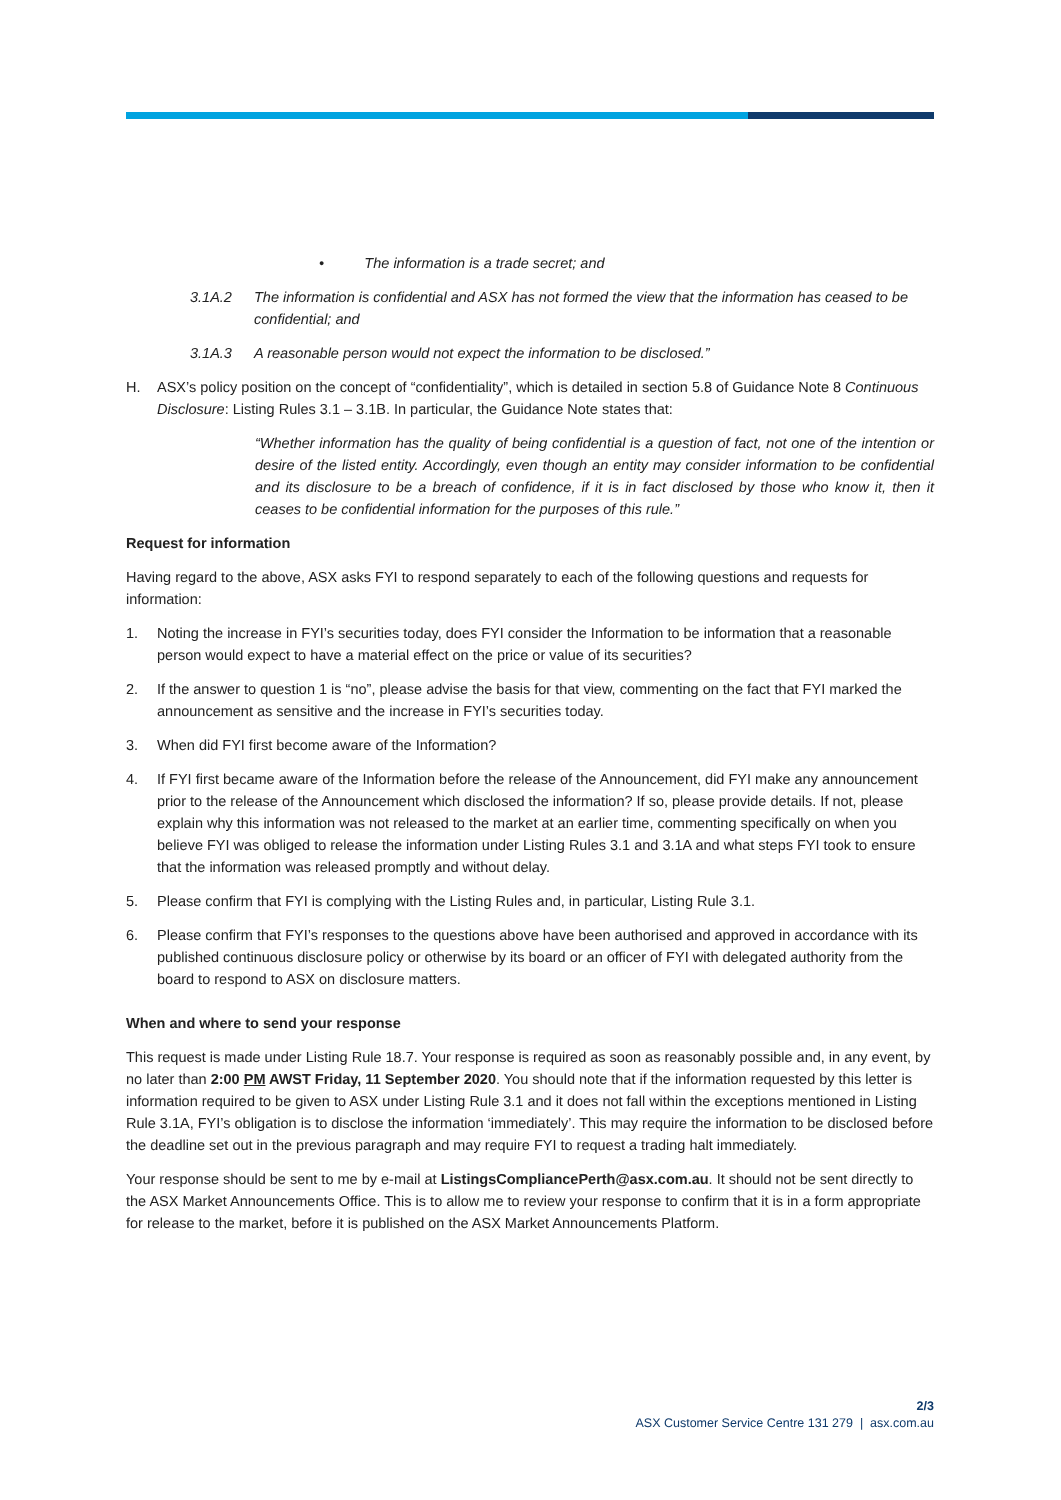• The information is a trade secret; and
3.1A.2 The information is confidential and ASX has not formed the view that the information has ceased to be confidential; and
3.1A.3 A reasonable person would not expect the information to be disclosed.”
H. ASX’s policy position on the concept of “confidentiality”, which is detailed in section 5.8 of Guidance Note 8 Continuous Disclosure: Listing Rules 3.1 – 3.1B. In particular, the Guidance Note states that:
“Whether information has the quality of being confidential is a question of fact, not one of the intention or desire of the listed entity. Accordingly, even though an entity may consider information to be confidential and its disclosure to be a breach of confidence, if it is in fact disclosed by those who know it, then it ceases to be confidential information for the purposes of this rule.”
Request for information
Having regard to the above, ASX asks FYI to respond separately to each of the following questions and requests for information:
1. Noting the increase in FYI’s securities today, does FYI consider the Information to be information that a reasonable person would expect to have a material effect on the price or value of its securities?
2. If the answer to question 1 is “no”, please advise the basis for that view, commenting on the fact that FYI marked the announcement as sensitive and the increase in FYI’s securities today.
3. When did FYI first become aware of the Information?
4. If FYI first became aware of the Information before the release of the Announcement, did FYI make any announcement prior to the release of the Announcement which disclosed the information? If so, please provide details. If not, please explain why this information was not released to the market at an earlier time, commenting specifically on when you believe FYI was obliged to release the information under Listing Rules 3.1 and 3.1A and what steps FYI took to ensure that the information was released promptly and without delay.
5. Please confirm that FYI is complying with the Listing Rules and, in particular, Listing Rule 3.1.
6. Please confirm that FYI’s responses to the questions above have been authorised and approved in accordance with its published continuous disclosure policy or otherwise by its board or an officer of FYI with delegated authority from the board to respond to ASX on disclosure matters.
When and where to send your response
This request is made under Listing Rule 18.7. Your response is required as soon as reasonably possible and, in any event, by no later than 2:00 PM AWST Friday, 11 September 2020. You should note that if the information requested by this letter is information required to be given to ASX under Listing Rule 3.1 and it does not fall within the exceptions mentioned in Listing Rule 3.1A, FYI’s obligation is to disclose the information ‘immediately’. This may require the information to be disclosed before the deadline set out in the previous paragraph and may require FYI to request a trading halt immediately.
Your response should be sent to me by e-mail at ListingsCompliancePerth@asx.com.au. It should not be sent directly to the ASX Market Announcements Office. This is to allow me to review your response to confirm that it is in a form appropriate for release to the market, before it is published on the ASX Market Announcements Platform.
2/3
ASX Customer Service Centre 131 279 | asx.com.au